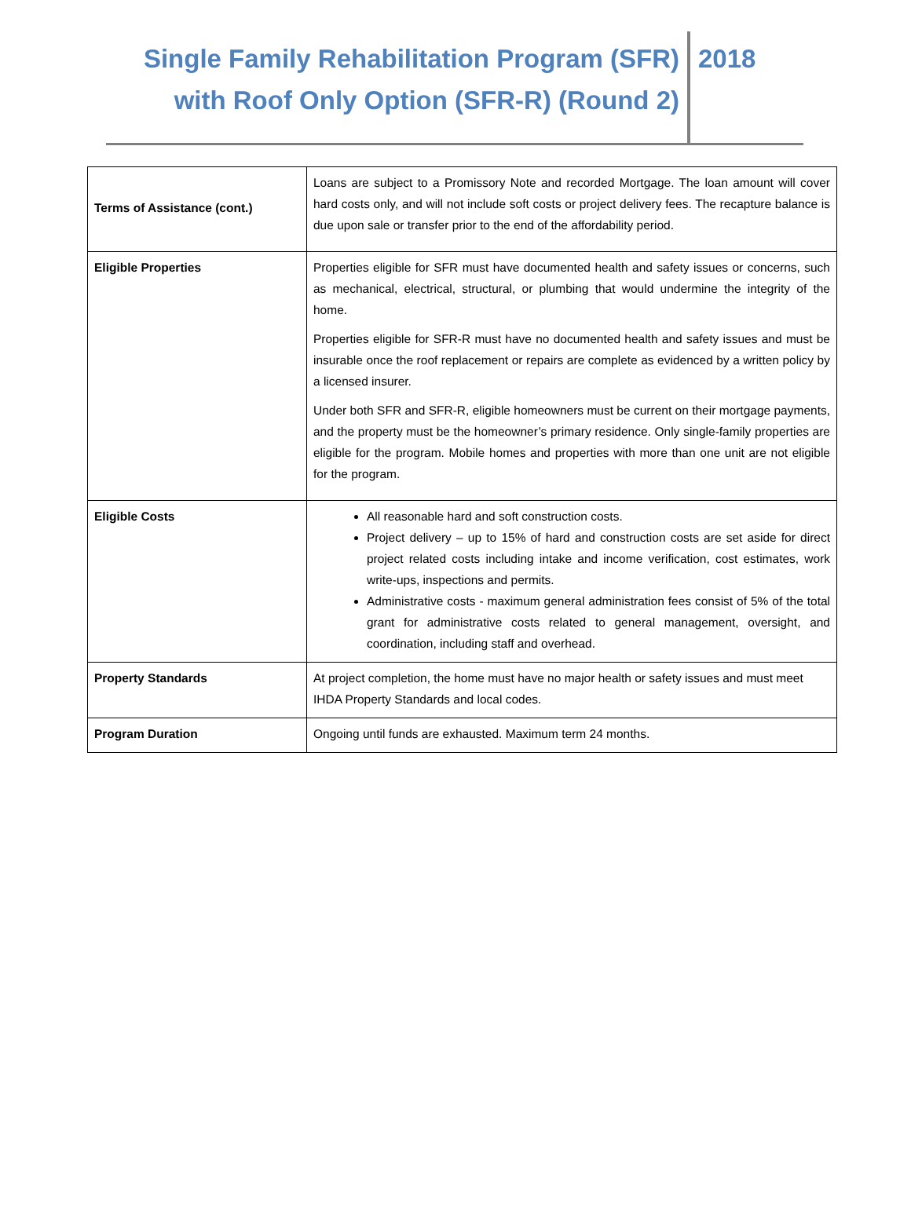Single Family Rehabilitation Program (SFR)
with Roof Only Option (SFR-R) (Round 2)
2018
| Terms of Assistance (cont.) | Loans are subject to a Promissory Note and recorded Mortgage. The loan amount will cover hard costs only, and will not include soft costs or project delivery fees. The recapture balance is due upon sale or transfer prior to the end of the affordability period. |
| Eligible Properties | Properties eligible for SFR must have documented health and safety issues or concerns, such as mechanical, electrical, structural, or plumbing that would undermine the integrity of the home. Properties eligible for SFR-R must have no documented health and safety issues and must be insurable once the roof replacement or repairs are complete as evidenced by a written policy by a licensed insurer. Under both SFR and SFR-R, eligible homeowners must be current on their mortgage payments, and the property must be the homeowner’s primary residence. Only single-family properties are eligible for the program. Mobile homes and properties with more than one unit are not eligible for the program. |
| Eligible Costs | All reasonable hard and soft construction costs. Project delivery – up to 15% of hard and construction costs are set aside for direct project related costs including intake and income verification, cost estimates, work write-ups, inspections and permits. Administrative costs - maximum general administration fees consist of 5% of the total grant for administrative costs related to general management, oversight, and coordination, including staff and overhead. |
| Property Standards | At project completion, the home must have no major health or safety issues and must meet IHDA Property Standards and local codes. |
| Program Duration | Ongoing until funds are exhausted. Maximum term 24 months. |